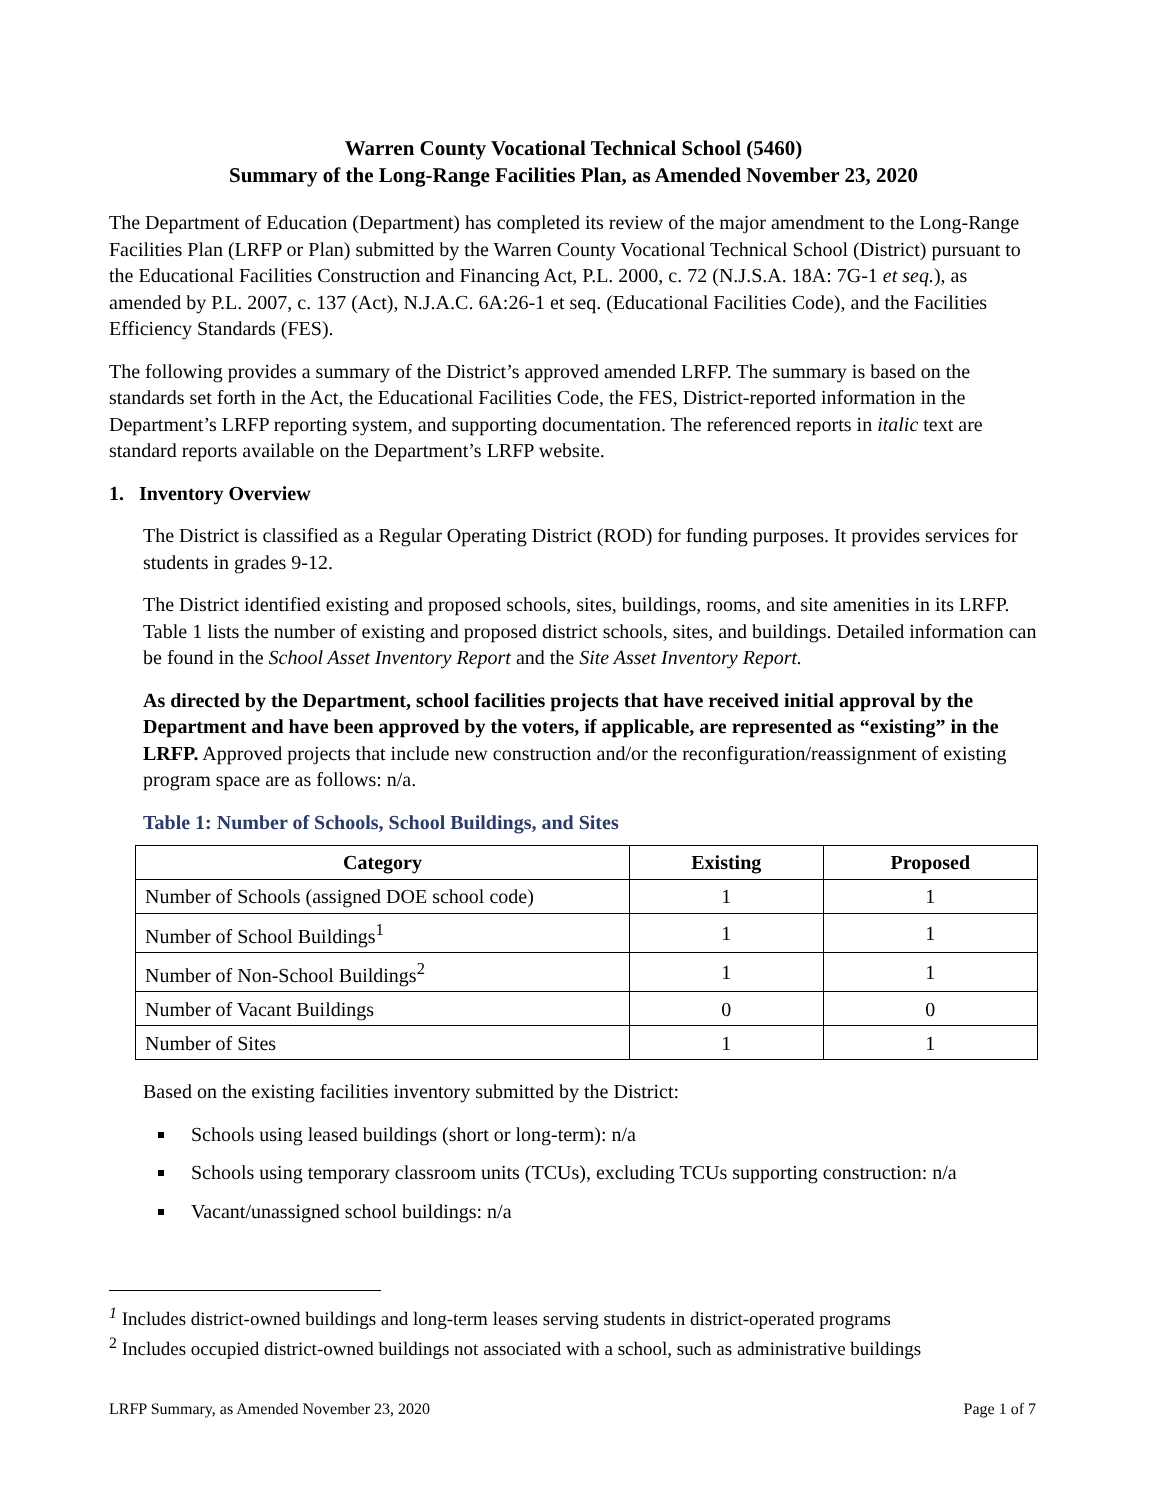Warren County Vocational Technical School (5460)
Summary of the Long-Range Facilities Plan, as Amended November 23, 2020
The Department of Education (Department) has completed its review of the major amendment to the Long-Range Facilities Plan (LRFP or Plan) submitted by the Warren County Vocational Technical School (District) pursuant to the Educational Facilities Construction and Financing Act, P.L. 2000, c. 72 (N.J.S.A. 18A: 7G-1 et seq.), as amended by P.L. 2007, c. 137 (Act), N.J.A.C. 6A:26-1 et seq. (Educational Facilities Code), and the Facilities Efficiency Standards (FES).
The following provides a summary of the District’s approved amended LRFP. The summary is based on the standards set forth in the Act, the Educational Facilities Code, the FES, District-reported information in the Department’s LRFP reporting system, and supporting documentation. The referenced reports in italic text are standard reports available on the Department’s LRFP website.
1. Inventory Overview
The District is classified as a Regular Operating District (ROD) for funding purposes. It provides services for students in grades 9-12.
The District identified existing and proposed schools, sites, buildings, rooms, and site amenities in its LRFP. Table 1 lists the number of existing and proposed district schools, sites, and buildings. Detailed information can be found in the School Asset Inventory Report and the Site Asset Inventory Report.
As directed by the Department, school facilities projects that have received initial approval by the Department and have been approved by the voters, if applicable, are represented as “existing” in the LRFP. Approved projects that include new construction and/or the reconfiguration/reassignment of existing program space are as follows: n/a.
Table 1: Number of Schools, School Buildings, and Sites
| Category | Existing | Proposed |
| --- | --- | --- |
| Number of Schools (assigned DOE school code) | 1 | 1 |
| Number of School Buildings<sup>1</sup> | 1 | 1 |
| Number of Non-School Buildings<sup>2</sup> | 1 | 1 |
| Number of Vacant Buildings | 0 | 0 |
| Number of Sites | 1 | 1 |
Based on the existing facilities inventory submitted by the District:
Schools using leased buildings (short or long-term): n/a
Schools using temporary classroom units (TCUs), excluding TCUs supporting construction: n/a
Vacant/unassigned school buildings: n/a
<sup>1</sup> Includes district-owned buildings and long-term leases serving students in district-operated programs
<sup>2</sup> Includes occupied district-owned buildings not associated with a school, such as administrative buildings
LRFP Summary, as Amended November 23, 2020 Page 1 of 7